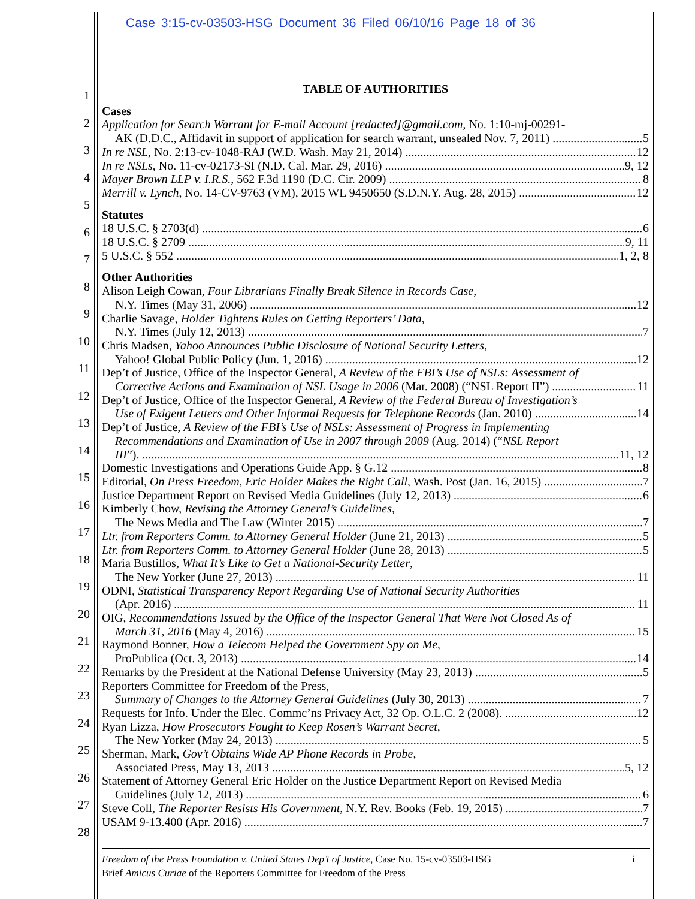Case 3:15-cv-03503-HSG Document 36 Filed 06/10/16 Page 18 of 36
1
2
3
4
5
6
7
8
9
10
11
12
13
14
15
16
17
18
19
20
21
22
23
24
25
26
27
28
TABLE OF AUTHORITIES
Cases
Application for Search Warrant for E-mail Account [redacted]@gmail.com, No. 1:10-mj-00291-
AK (D.D.C., Affidavit in support of application for search warrant, unsealed Nov. 7, 2011) 5
In re NSL, No. 2:13-cv-1048-RAJ (W.D. Wash. May 21, 2014) 12
In re NSLs, No. 11-cv-02173-SI (N.D. Cal. Mar. 29, 2016) 9, 12
Mayer Brown LLP v. I.R.S., 562 F.3d 1190 (D.C. Cir. 2009) 8
Merrill v. Lynch, No. 14-CV-9763 (VM), 2015 WL 9450650 (S.D.N.Y. Aug. 28, 2015) 12
Statutes
18 U.S.C. § 2703(d) 6
18 U.S.C. § 2709 9, 11
5 U.S.C. § 552 1, 2, 8
Other Authorities
Alison Leigh Cowan, Four Librarians Finally Break Silence in Records Case,
N.Y. Times (May 31, 2006) 12
Charlie Savage, Holder Tightens Rules on Getting Reporters’ Data,
N.Y. Times (July 12, 2013) 7
Chris Madsen, Yahoo Announces Public Disclosure of National Security Letters,
Yahoo! Global Public Policy (Jun. 1, 2016) 12
Dep’t of Justice, Office of the Inspector General, A Review of the FBI’s Use of NSLs: Assessment of
Corrective Actions and Examination of NSL Usage in 2006 (Mar. 2008) (“NSL Report II”) 11
Dep’t of Justice, Office of the Inspector General, A Review of the Federal Bureau of Investigation’s
Use of Exigent Letters and Other Informal Requests for Telephone Records (Jan. 2010) 14
Dep’t of Justice, A Review of the FBI’s Use of NSLs: Assessment of Progress in Implementing
Recommendations and Examination of Use in 2007 through 2009 (Aug. 2014) (“NSL Report
III”). 11, 12
Domestic Investigations and Operations Guide App. § G.12 8
Editorial, On Press Freedom, Eric Holder Makes the Right Call, Wash. Post (Jan. 16, 2015) 7
Justice Department Report on Revised Media Guidelines (July 12, 2013) 6
Kimberly Chow, Revising the Attorney General’s Guidelines,
The News Media and The Law (Winter 2015) 7
Ltr. from Reporters Comm. to Attorney General Holder (June 21, 2013) 5
Ltr. from Reporters Comm. to Attorney General Holder (June 28, 2013) 5
Maria Bustillos, What It’s Like to Get a National-Security Letter,
The New Yorker (June 27, 2013) 11
ODNI, Statistical Transparency Report Regarding Use of National Security Authorities
(Apr. 2016) 11
OIG, Recommendations Issued by the Office of the Inspector General That Were Not Closed As of
March 31, 2016 (May 4, 2016) 15
Raymond Bonner, How a Telecom Helped the Government Spy on Me,
ProPublica (Oct. 3, 2013) 14
Remarks by the President at the National Defense University (May 23, 2013) 5
Reporters Committee for Freedom of the Press,
Summary of Changes to the Attorney General Guidelines (July 30, 2013) 7
Requests for Info. Under the Elec. Commc’ns Privacy Act, 32 Op. O.L.C. 2 (2008). 12
Ryan Lizza, How Prosecutors Fought to Keep Rosen’s Warrant Secret,
The New Yorker (May 24, 2013) 5
Sherman, Mark, Gov’t Obtains Wide AP Phone Records in Probe,
Associated Press, May 13, 2013 5, 12
Statement of Attorney General Eric Holder on the Justice Department Report on Revised Media
Guidelines (July 12, 2013) 6
Steve Coll, The Reporter Resists His Government, N.Y. Rev. Books (Feb. 19, 2015) 7
USAM 9-13.400 (Apr. 2016) 7
Freedom of the Press Foundation v. United States Dep’t of Justice, Case No. 15-cv-03503-HSG i
Brief Amicus Curiae of the Reporters Committee for Freedom of the Press